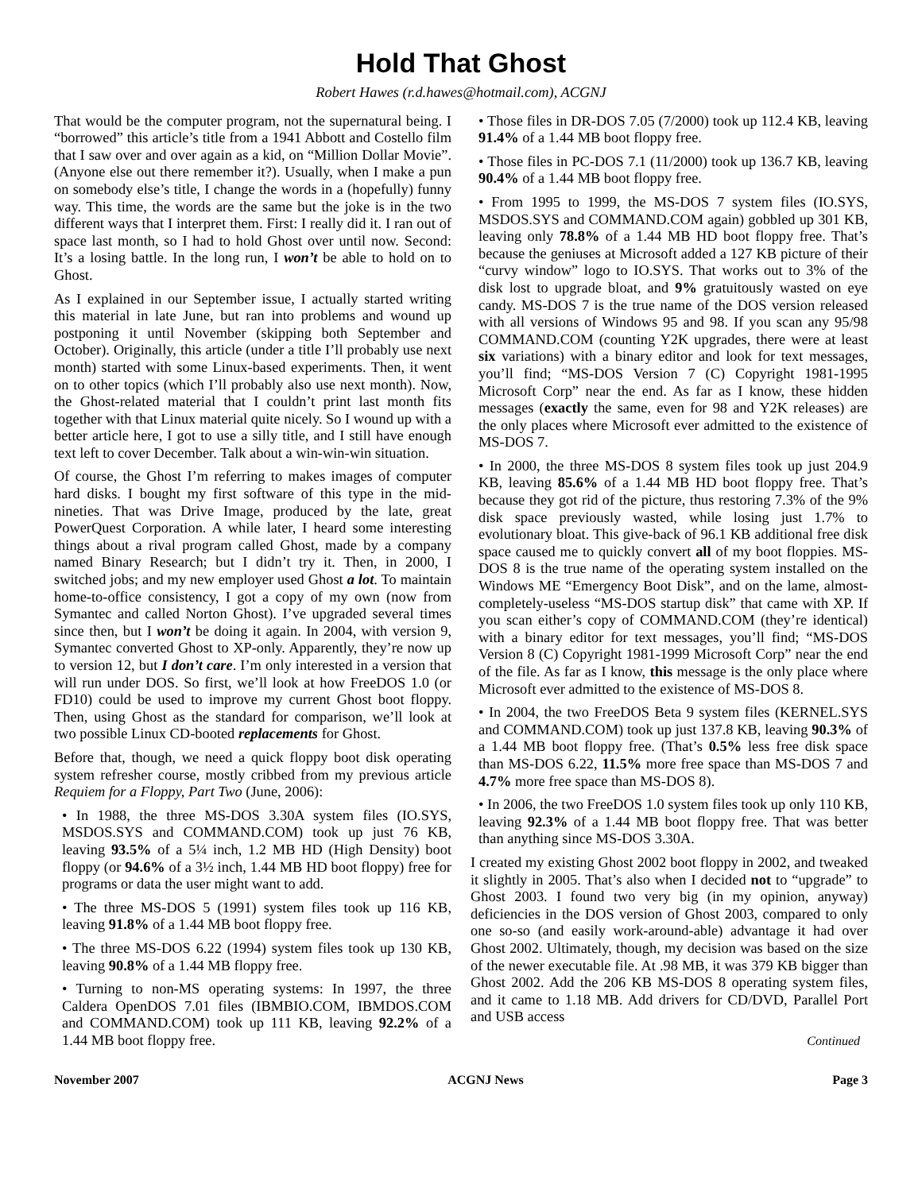Hold That Ghost
Robert Hawes (r.d.hawes@hotmail.com), ACGNJ
That would be the computer program, not the supernatural being. I “borrowed” this article’s title from a 1941 Abbott and Costello film that I saw over and over again as a kid, on “Million Dollar Movie”. (Anyone else out there remember it?). Usually, when I make a pun on somebody else’s title, I change the words in a (hopefully) funny way. This time, the words are the same but the joke is in the two different ways that I interpret them. First: I really did it. I ran out of space last month, so I had to hold Ghost over until now. Second: It’s a losing battle. In the long run, I won’t be able to hold on to Ghost.
As I explained in our September issue, I actually started writing this material in late June, but ran into problems and wound up postponing it until November (skipping both September and October). Originally, this article (under a title I’ll probably use next month) started with some Linux-based experiments. Then, it went on to other topics (which I’ll probably also use next month). Now, the Ghost-related material that I couldn’t print last month fits together with that Linux material quite nicely. So I wound up with a better article here, I got to use a silly title, and I still have enough text left to cover December. Talk about a win-win-win situation.
Of course, the Ghost I’m referring to makes images of computer hard disks. I bought my first software of this type in the mid-nineties. That was Drive Image, produced by the late, great PowerQuest Corporation. A while later, I heard some interesting things about a rival program called Ghost, made by a company named Binary Research; but I didn’t try it. Then, in 2000, I switched jobs; and my new employer used Ghost a lot. To maintain home-to-office consistency, I got a copy of my own (now from Symantec and called Norton Ghost). I’ve upgraded several times since then, but I won’t be doing it again. In 2004, with version 9, Symantec converted Ghost to XP-only. Apparently, they’re now up to version 12, but I don’t care. I’m only interested in a version that will run under DOS. So first, we’ll look at how FreeDOS 1.0 (or FD10) could be used to improve my current Ghost boot floppy. Then, using Ghost as the standard for comparison, we’ll look at two possible Linux CD-booted replacements for Ghost.
Before that, though, we need a quick floppy boot disk operating system refresher course, mostly cribbed from my previous article Requiem for a Floppy, Part Two (June, 2006):
• In 1988, the three MS-DOS 3.30A system files (IO.SYS, MSDOS.SYS and COMMAND.COM) took up just 76 KB, leaving 93.5% of a 5¼ inch, 1.2 MB HD (High Density) boot floppy (or 94.6% of a 3½ inch, 1.44 MB HD boot floppy) free for programs or data the user might want to add.
• The three MS-DOS 5 (1991) system files took up 116 KB, leaving 91.8% of a 1.44 MB boot floppy free.
• The three MS-DOS 6.22 (1994) system files took up 130 KB, leaving 90.8% of a 1.44 MB floppy free.
• Turning to non-MS operating systems: In 1997, the three Caldera OpenDOS 7.01 files (IBMBIO.COM, IBMDOS.COM and COMMAND.COM) took up 111 KB, leaving 92.2% of a 1.44 MB boot floppy free.
• Those files in DR-DOS 7.05 (7/2000) took up 112.4 KB, leaving 91.4% of a 1.44 MB boot floppy free.
• Those files in PC-DOS 7.1 (11/2000) took up 136.7 KB, leaving 90.4% of a 1.44 MB boot floppy free.
• From 1995 to 1999, the MS-DOS 7 system files (IO.SYS, MSDOS.SYS and COMMAND.COM again) gobbled up 301 KB, leaving only 78.8% of a 1.44 MB HD boot floppy free. That’s because the geniuses at Microsoft added a 127 KB picture of their “curvy window” logo to IO.SYS. That works out to 3% of the disk lost to upgrade bloat, and 9% gratuitously wasted on eye candy. MS-DOS 7 is the true name of the DOS version released with all versions of Windows 95 and 98. If you scan any 95/98 COMMAND.COM (counting Y2K upgrades, there were at least six variations) with a binary editor and look for text messages, you’ll find; “MS-DOS Version 7 (C) Copyright 1981-1995 Microsoft Corp” near the end. As far as I know, these hidden messages (exactly the same, even for 98 and Y2K releases) are the only places where Microsoft ever admitted to the existence of MS-DOS 7.
• In 2000, the three MS-DOS 8 system files took up just 204.9 KB, leaving 85.6% of a 1.44 MB HD boot floppy free. That’s because they got rid of the picture, thus restoring 7.3% of the 9% disk space previously wasted, while losing just 1.7% to evolutionary bloat. This give-back of 96.1 KB additional free disk space caused me to quickly convert all of my boot floppies. MS-DOS 8 is the true name of the operating system installed on the Windows ME “Emergency Boot Disk”, and on the lame, almost-completely-useless “MS-DOS startup disk” that came with XP. If you scan either’s copy of COMMAND.COM (they’re identical) with a binary editor for text messages, you’ll find; “MS-DOS Version 8 (C) Copyright 1981-1999 Microsoft Corp” near the end of the file. As far as I know, this message is the only place where Microsoft ever admitted to the existence of MS-DOS 8.
• In 2004, the two FreeDOS Beta 9 system files (KERNEL.SYS and COMMAND.COM) took up just 137.8 KB, leaving 90.3% of a 1.44 MB boot floppy free. (That’s 0.5% less free disk space than MS-DOS 6.22, 11.5% more free space than MS-DOS 7 and 4.7% more free space than MS-DOS 8).
• In 2006, the two FreeDOS 1.0 system files took up only 110 KB, leaving 92.3% of a 1.44 MB boot floppy free. That was better than anything since MS-DOS 3.30A.
I created my existing Ghost 2002 boot floppy in 2002, and tweaked it slightly in 2005. That’s also when I decided not to “upgrade” to Ghost 2003. I found two very big (in my opinion, anyway) deficiencies in the DOS version of Ghost 2003, compared to only one so-so (and easily work-around-able) advantage it had over Ghost 2002. Ultimately, though, my decision was based on the size of the newer executable file. At .98 MB, it was 379 KB bigger than Ghost 2002. Add the 206 KB MS-DOS 8 operating system files, and it came to 1.18 MB. Add drivers for CD/DVD, Parallel Port and USB access
Continued
November 2007 ACGNJ News Page 3